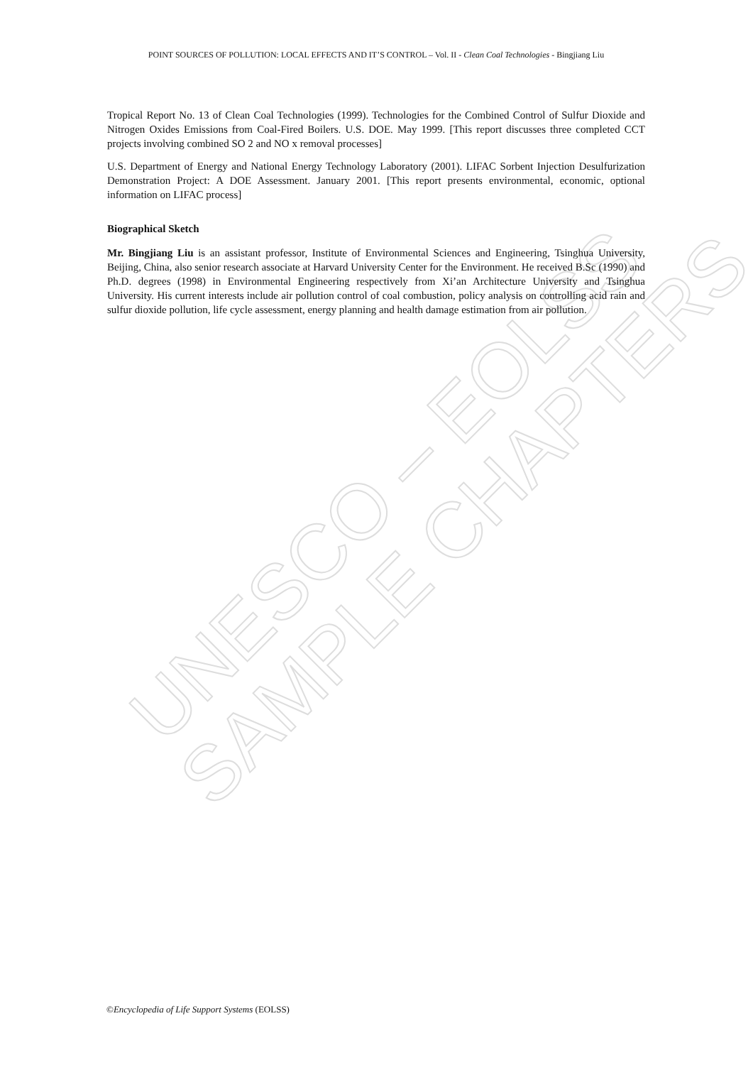UNESCO – EOLSS
SAMPLE CHAPTERS
POINT SOURCES OF POLLUTION: LOCAL EFFECTS AND IT’S CONTROL – Vol. II - Clean Coal Technologies - Bingjiang Liu
Tropical Report No. 13 of Clean Coal Technologies (1999). Technologies for the Combined Control of Sulfur Dioxide and Nitrogen Oxides Emissions from Coal-Fired Boilers. U.S. DOE. May 1999. [This report discusses three completed CCT projects involving combined SO 2 and NO x removal processes]
U.S. Department of Energy and National Energy Technology Laboratory (2001). LIFAC Sorbent Injection Desulfurization Demonstration Project: A DOE Assessment. January 2001. [This report presents environmental, economic, optional information on LIFAC process]
Biographical Sketch
Mr. Bingjiang Liu is an assistant professor, Institute of Environmental Sciences and Engineering, Tsinghua University, Beijing, China, also senior research associate at Harvard University Center for the Environment. He received B.Sc (1990) and Ph.D. degrees (1998) in Environmental Engineering respectively from Xi’an Architecture University and Tsinghua University. His current interests include air pollution control of coal combustion, policy analysis on controlling acid rain and sulfur dioxide pollution, life cycle assessment, energy planning and health damage estimation from air pollution.
©Encyclopedia of Life Support Systems (EOLSS)